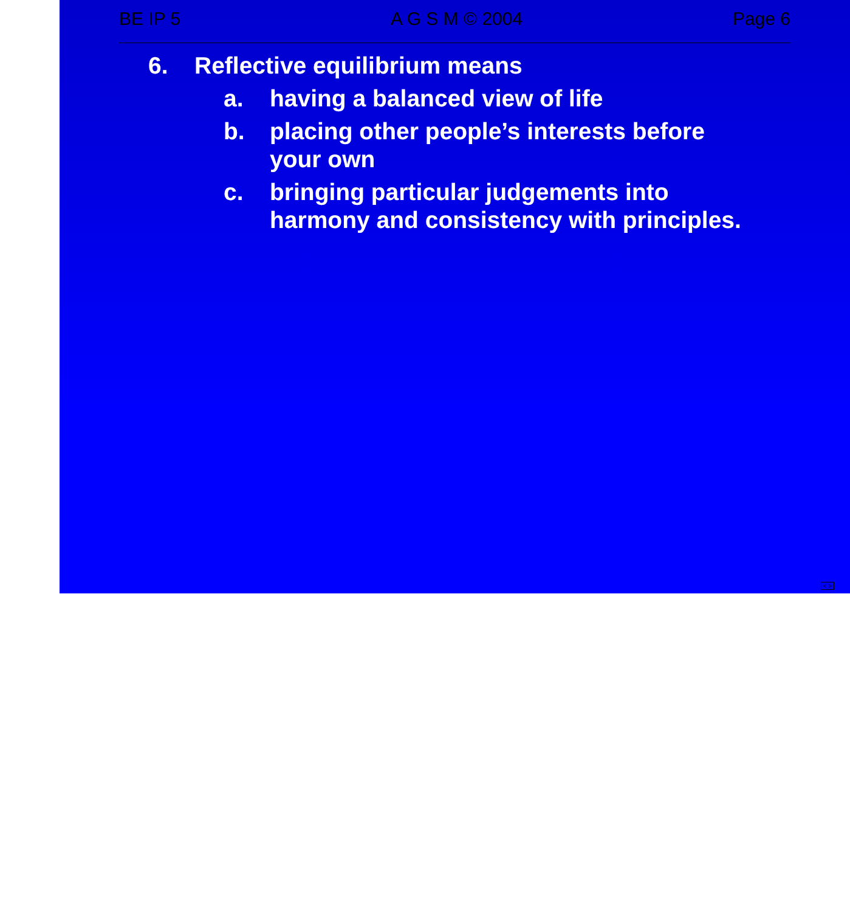BE IP 5 A G S M © 2004 Page 6
6. Reflective equilibrium means
a. having a balanced view of life
b. placing other people’s interests before
your own
c. bringing particular judgements into
harmony and consistency with principles.
< >